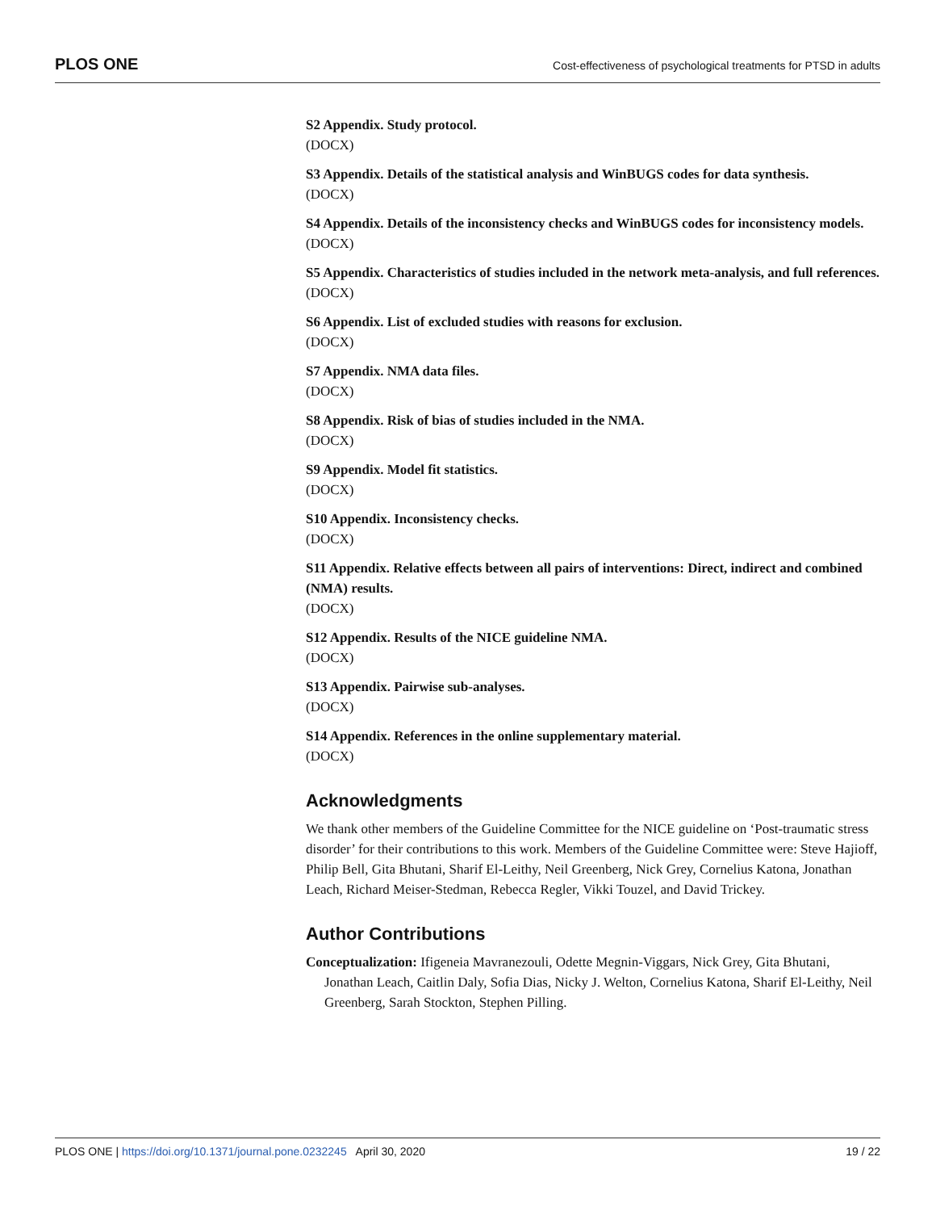PLOS ONE Cost-effectiveness of psychological treatments for PTSD in adults
S2 Appendix. Study protocol.
(DOCX)
S3 Appendix. Details of the statistical analysis and WinBUGS codes for data synthesis.
(DOCX)
S4 Appendix. Details of the inconsistency checks and WinBUGS codes for inconsistency models.
(DOCX)
S5 Appendix. Characteristics of studies included in the network meta-analysis, and full references.
(DOCX)
S6 Appendix. List of excluded studies with reasons for exclusion.
(DOCX)
S7 Appendix. NMA data files.
(DOCX)
S8 Appendix. Risk of bias of studies included in the NMA.
(DOCX)
S9 Appendix. Model fit statistics.
(DOCX)
S10 Appendix. Inconsistency checks.
(DOCX)
S11 Appendix. Relative effects between all pairs of interventions: Direct, indirect and combined (NMA) results.
(DOCX)
S12 Appendix. Results of the NICE guideline NMA.
(DOCX)
S13 Appendix. Pairwise sub-analyses.
(DOCX)
S14 Appendix. References in the online supplementary material.
(DOCX)
Acknowledgments
We thank other members of the Guideline Committee for the NICE guideline on ‘Post-traumatic stress disorder’ for their contributions to this work. Members of the Guideline Committee were: Steve Hajioff, Philip Bell, Gita Bhutani, Sharif El-Leithy, Neil Greenberg, Nick Grey, Cornelius Katona, Jonathan Leach, Richard Meiser-Stedman, Rebecca Regler, Vikki Touzel, and David Trickey.
Author Contributions
Conceptualization: Ifigeneia Mavranezouli, Odette Megnin-Viggars, Nick Grey, Gita Bhutani, Jonathan Leach, Caitlin Daly, Sofia Dias, Nicky J. Welton, Cornelius Katona, Sharif El-Leithy, Neil Greenberg, Sarah Stockton, Stephen Pilling.
PLOS ONE | https://doi.org/10.1371/journal.pone.0232245 April 30, 2020 19 / 22